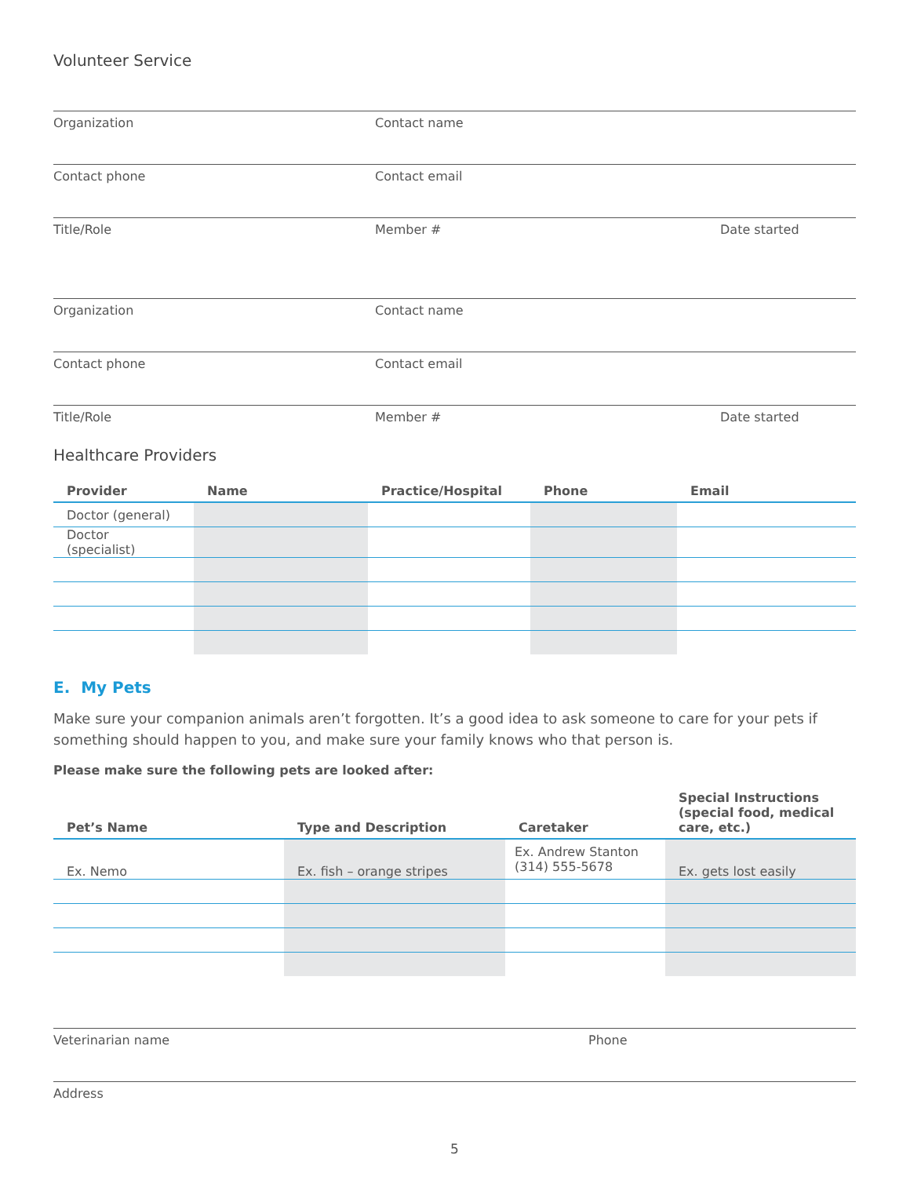Volunteer Service
Organization Contact name
Contact phone Contact email
Title/Role Member # Date started
Organization Contact name
Contact phone Contact email
Title/Role Member # Date started
Healthcare Providers
| Provider | Name | Practice/Hospital | Phone | Email |
| --- | --- | --- | --- | --- |
| Doctor (general) | | | | |
| Doctor (specialist) | | | | |
E. My Pets
Make sure your companion animals aren’t forgotten. It’s a good idea to ask someone to care for your pets if something should happen to you, and make sure your family knows who that person is.
Please make sure the following pets are looked after:
| Pet’s Name | Type and Description | Caretaker | Special Instructions (special food, medical care, etc.) |
| --- | --- | --- | --- |
| Ex. Nemo | Ex. fish – orange stripes | Ex. Andrew Stanton (314) 555-5678 | Ex. gets lost easily |
Veterinarian name Phone
Address
5